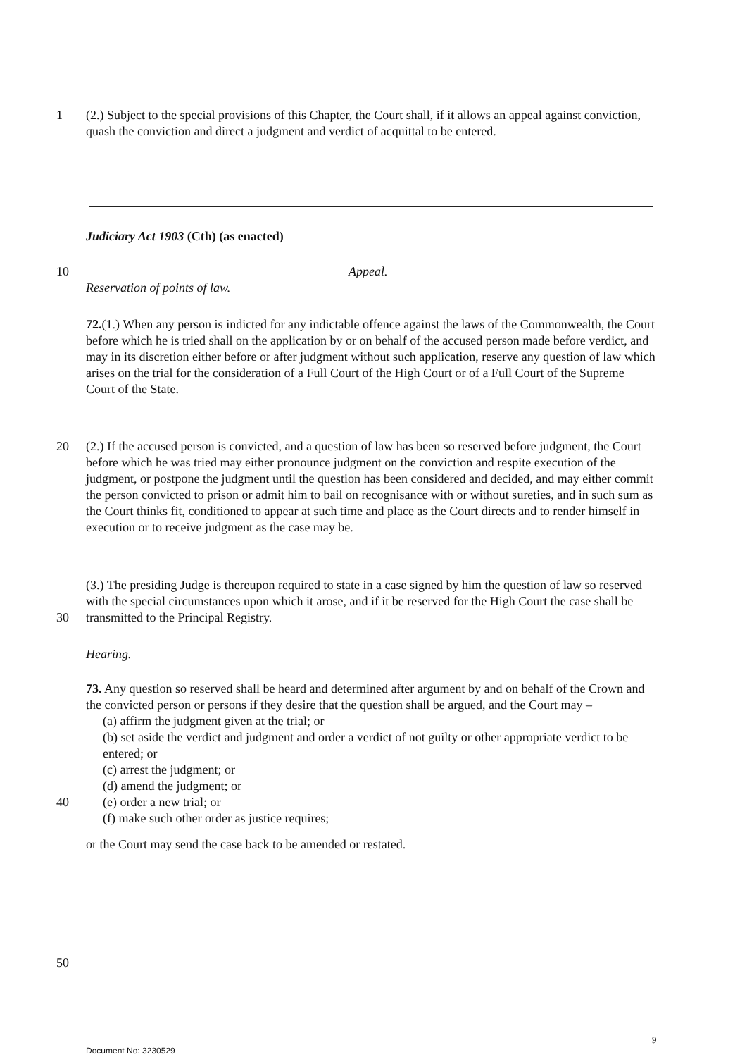1 (2.) Subject to the special provisions of this Chapter, the Court shall, if it allows an appeal against conviction, quash the conviction and direct a judgment and verdict of acquittal to be entered.
Judiciary Act 1903 (Cth) (as enacted)
10 Appeal.
Reservation of points of law.
72.(1.) When any person is indicted for any indictable offence against the laws of the Commonwealth, the Court before which he is tried shall on the application by or on behalf of the accused person made before verdict, and may in its discretion either before or after judgment without such application, reserve any question of law which arises on the trial for the consideration of a Full Court of the High Court or of a Full Court of the Supreme Court of the State.
20 (2.) If the accused person is convicted, and a question of law has been so reserved before judgment, the Court before which he was tried may either pronounce judgment on the conviction and respite execution of the judgment, or postpone the judgment until the question has been considered and decided, and may either commit the person convicted to prison or admit him to bail on recognisance with or without sureties, and in such sum as the Court thinks fit, conditioned to appear at such time and place as the Court directs and to render himself in execution or to receive judgment as the case may be.
30 (3.) The presiding Judge is thereupon required to state in a case signed by him the question of law so reserved with the special circumstances upon which it arose, and if it be reserved for the High Court the case shall be transmitted to the Principal Registry.
Hearing.
40 73. Any question so reserved shall be heard and determined after argument by and on behalf of the Crown and the convicted person or persons if they desire that the question shall be argued, and the Court may –
(a) affirm the judgment given at the trial; or
(b) set aside the verdict and judgment and order a verdict of not guilty or other appropriate verdict to be entered; or
(c) arrest the judgment; or
(d) amend the judgment; or
(e) order a new trial; or
(f) make such other order as justice requires;
or the Court may send the case back to be amended or restated.
50
9
Document No: 3230529